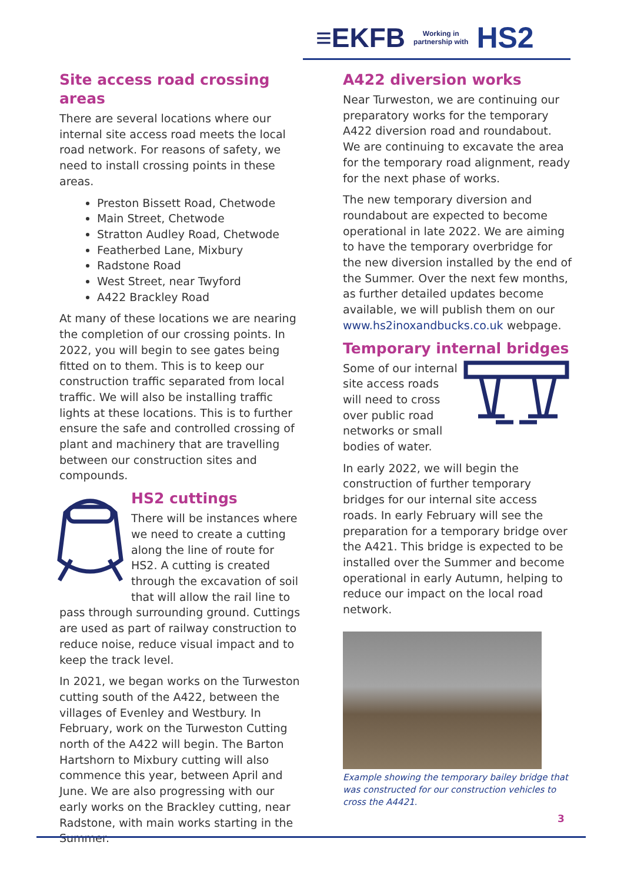≡EKFB Working in
partnership with HS2
Site access road crossing areas
There are several locations where our internal site access road meets the local road network. For reasons of safety, we need to install crossing points in these areas.
Preston Bissett Road, Chetwode
Main Street, Chetwode
Stratton Audley Road, Chetwode
Featherbed Lane, Mixbury
Radstone Road
West Street, near Twyford
A422 Brackley Road
At many of these locations we are nearing the completion of our crossing points. In 2022, you will begin to see gates being fitted on to them. This is to keep our construction traffic separated from local traffic. We will also be installing traffic lights at these locations. This is to further ensure the safe and controlled crossing of plant and machinery that are travelling between our construction sites and compounds.
HS2 cuttings
There will be instances where we need to create a cutting along the line of route for HS2. A cutting is created through the excavation of soil that will allow the rail line to pass through surrounding ground. Cuttings are used as part of railway construction to reduce noise, reduce visual impact and to keep the track level.
In 2021, we began works on the Turweston cutting south of the A422, between the villages of Evenley and Westbury. In February, work on the Turweston Cutting north of the A422 will begin. The Barton Hartshorn to Mixbury cutting will also commence this year, between April and June. We are also progressing with our early works on the Brackley cutting, near Radstone, with main works starting in the Summer.
A422 diversion works
Near Turweston, we are continuing our preparatory works for the temporary A422 diversion road and roundabout. We are continuing to excavate the area for the temporary road alignment, ready for the next phase of works.
The new temporary diversion and roundabout are expected to become operational in late 2022. We are aiming to have the temporary overbridge for the new diversion installed by the end of the Summer. Over the next few months, as further detailed updates become available, we will publish them on our www.hs2inoxandbucks.co.uk webpage.
Temporary internal bridges
Some of our internal site access roads will need to cross over public road networks or small bodies of water.
In early 2022, we will begin the construction of further temporary bridges for our internal site access roads. In early February will see the preparation for a temporary bridge over the A421. This bridge is expected to be installed over the Summer and become operational in early Autumn, helping to reduce our impact on the local road network.
Example showing the temporary bailey bridge that was constructed for our construction vehicles to cross the A4421.
3